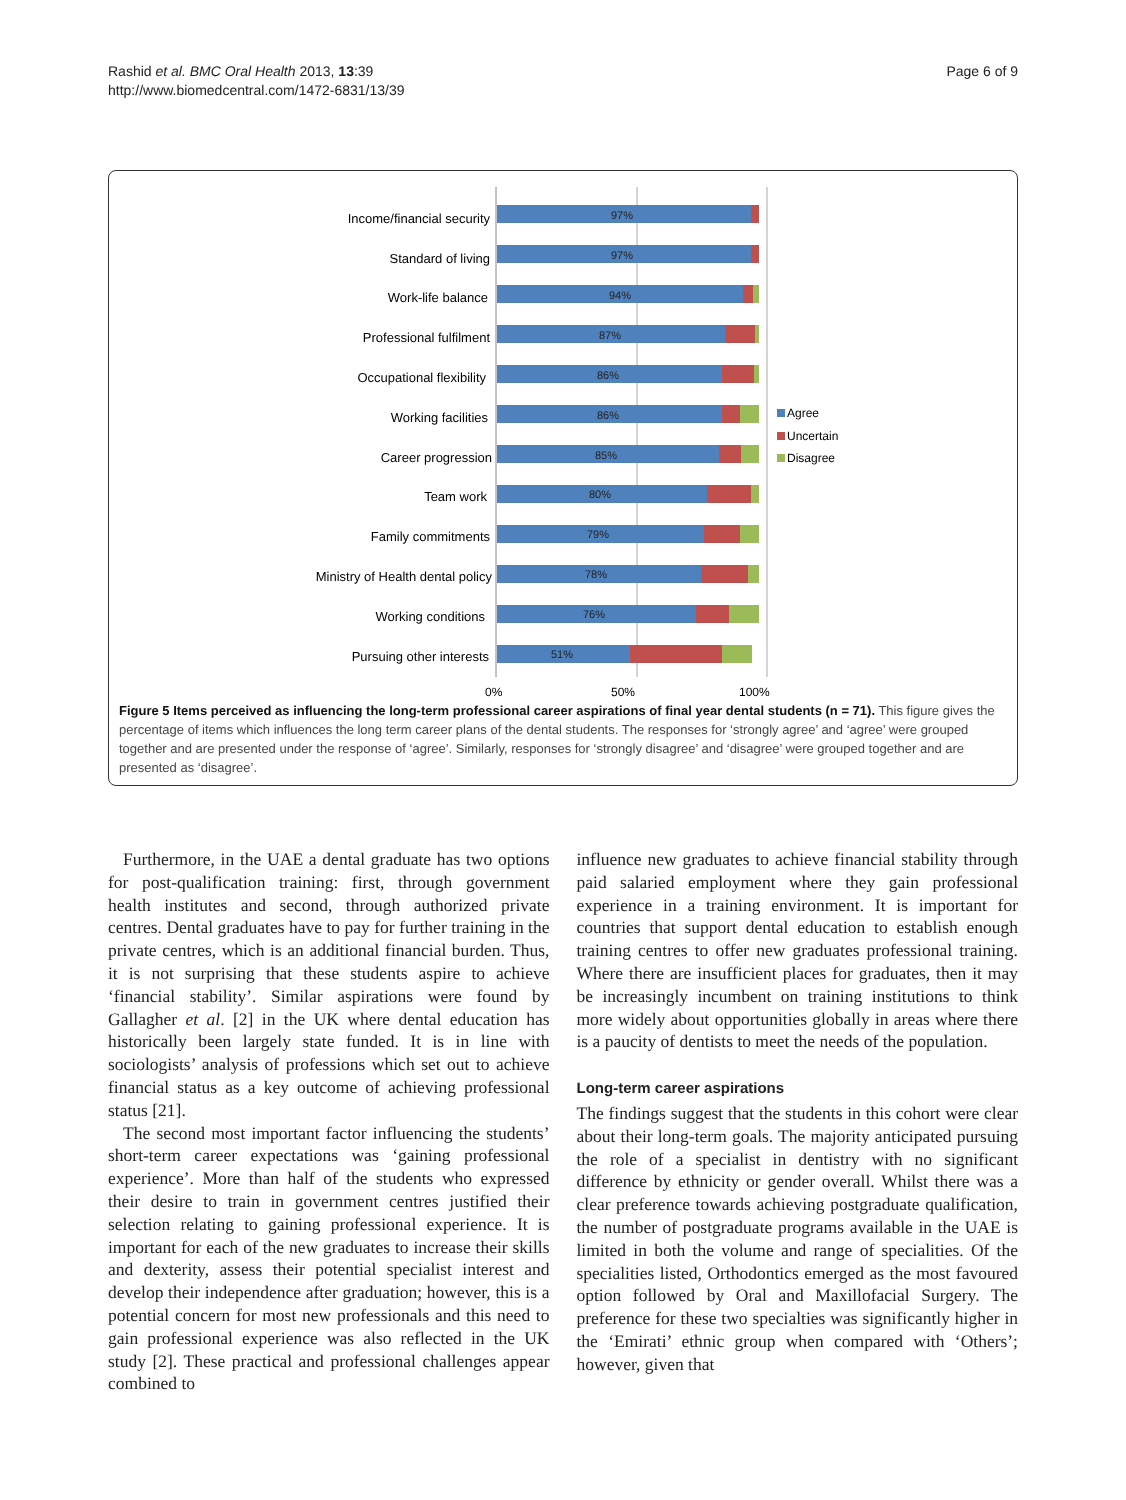Rashid et al. BMC Oral Health 2013, 13:39
http://www.biomedcentral.com/1472-6831/13/39
Page 6 of 9
Income/financial security
Standard of living
Work-life balance
Professional fulfilment
Occupational flexibility
Working facilities
Career progression
Team work
Family commitments
Ministry of Health dental policy
Working conditions
Pursuing other interests
97%
97%
94%
87%
86%
86%
85%
80%
79%
78%
76%
51%
0%
50%
100%
Agree
Uncertain
Disagree
Figure 5 Items perceived as influencing the long-term professional career aspirations of final year dental students (n = 71). This figure gives the percentage of items which influences the long term career plans of the dental students. The responses for ‘strongly agree’ and ‘agree’ were grouped together and are presented under the response of ‘agree’. Similarly, responses for ‘strongly disagree’ and ‘disagree’ were grouped together and are presented as ‘disagree’.
Furthermore, in the UAE a dental graduate has two options for post-qualification training: first, through government health institutes and second, through authorized private centres. Dental graduates have to pay for further training in the private centres, which is an additional financial burden. Thus, it is not surprising that these students aspire to achieve ‘financial stability’. Similar aspirations were found by Gallagher et al. [2] in the UK where dental education has historically been largely state funded. It is in line with sociologists’ analysis of professions which set out to achieve financial status as a key outcome of achieving professional status [21].
The second most important factor influencing the students’ short-term career expectations was ‘gaining professional experience’. More than half of the students who expressed their desire to train in government centres justified their selection relating to gaining professional experience. It is important for each of the new graduates to increase their skills and dexterity, assess their potential specialist interest and develop their independence after graduation; however, this is a potential concern for most new professionals and this need to gain professional experience was also reflected in the UK study [2]. These practical and professional challenges appear combined to
influence new graduates to achieve financial stability through paid salaried employment where they gain professional experience in a training environment. It is important for countries that support dental education to establish enough training centres to offer new graduates professional training. Where there are insufficient places for graduates, then it may be increasingly incumbent on training institutions to think more widely about opportunities globally in areas where there is a paucity of dentists to meet the needs of the population.
Long-term career aspirations
The findings suggest that the students in this cohort were clear about their long-term goals. The majority anticipated pursuing the role of a specialist in dentistry with no significant difference by ethnicity or gender overall. Whilst there was a clear preference towards achieving postgraduate qualification, the number of postgraduate programs available in the UAE is limited in both the volume and range of specialities. Of the specialities listed, Orthodontics emerged as the most favoured option followed by Oral and Maxillofacial Surgery. The preference for these two specialties was significantly higher in the ‘Emirati’ ethnic group when compared with ‘Others’; however, given that